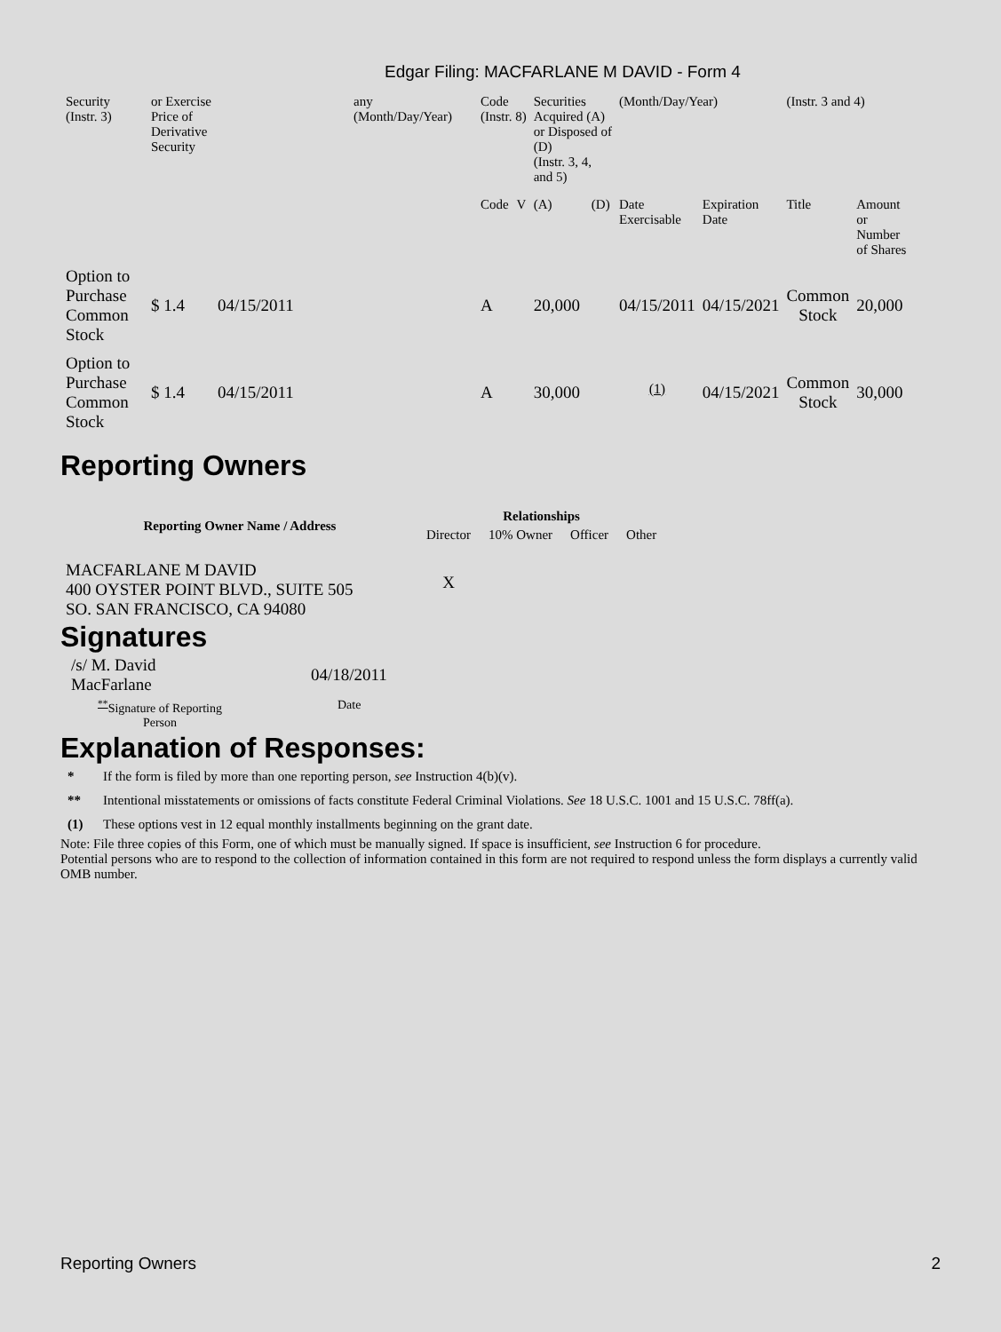Edgar Filing: MACFARLANE M DAVID - Form 4
| Security (Instr. 3) | or Exercise Price of Derivative Security | | any (Month/Day/Year) | Code (Instr. 8) | | Securities Acquired (A) or Disposed of (D) (Instr. 3, 4, and 5) | | (Month/Day/Year) | | (Instr. 3 and 4) | |
| | | | | Code | V | (A) | (D) | Date Exercisable | Expiration Date | Title | Amount or Number of Shares |
| Option to Purchase Common Stock | $ 1.4 | 04/15/2011 | | A | | 20,000 | | 04/15/2011 | 04/15/2021 | Common Stock | 20,000 |
| Option to Purchase Common Stock | $ 1.4 | 04/15/2011 | | A | | 30,000 | | <sup>(1)</sup> | 04/15/2021 | Common Stock | 30,000 |
Reporting Owners
| Reporting Owner Name / Address | Relationships | | | |
| --- | --- | --- | --- | --- |
| | Director | 10% Owner | Officer | Other |
| MACFARLANE M DAVID 400 OYSTER POINT BLVD., SUITE 505 SO. SAN FRANCISCO, CA 94080 | X | | | |
Signatures
| /s/ M. David MacFarlane | 04/18/2011 |
| <sup>**</sup> Signature of Reporting Person | Date |
Explanation of Responses:
| * | If the form is filed by more than one reporting person, see Instruction 4(b)(v). |
| ** | Intentional misstatements or omissions of facts constitute Federal Criminal Violations. See 18 U.S.C. 1001 and 15 U.S.C. 78ff(a). |
| (1) | These options vest in 12 equal monthly installments beginning on the grant date. |
Note: File three copies of this Form, one of which must be manually signed. If space is insufficient, see Instruction 6 for procedure.
Potential persons who are to respond to the collection of information contained in this form are not required to respond unless the form displays a currently valid OMB number.
Reporting Owners 2